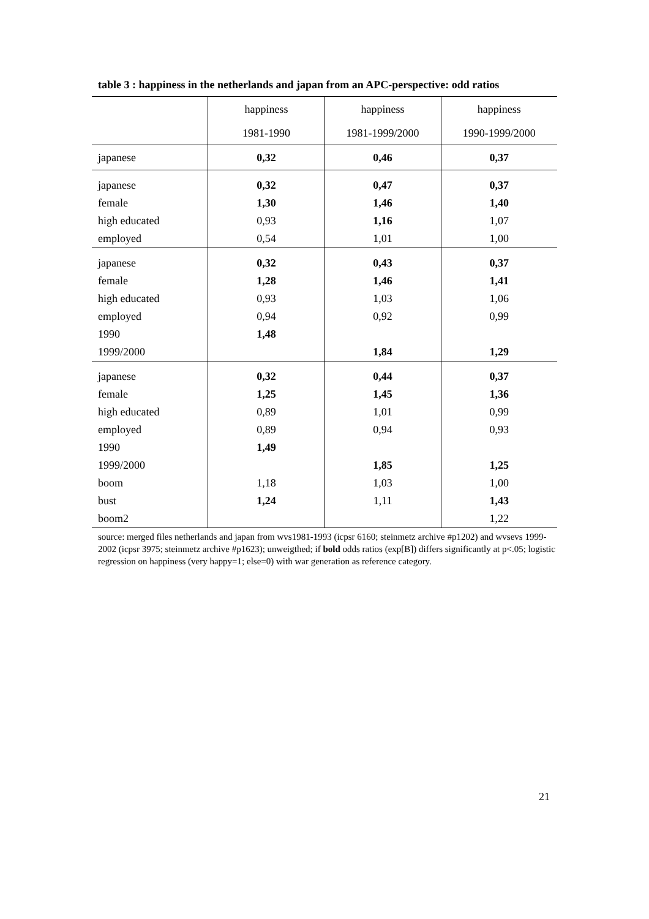table 3 : happiness in the netherlands and japan from an APC-perspective: odd ratios
| | happiness | happiness | happiness |
| --- | --- | --- | --- |
| | 1981-1990 | 1981-1999/2000 | 1990-1999/2000 |
| japanese | 0,32 | 0,46 | 0,37 |
| japanese | 0,32 | 0,47 | 0,37 |
| female | 1,30 | 1,46 | 1,40 |
| high educated | 0,93 | 1,16 | 1,07 |
| employed | 0,54 | 1,01 | 1,00 |
| japanese | 0,32 | 0,43 | 0,37 |
| female | 1,28 | 1,46 | 1,41 |
| high educated | 0,93 | 1,03 | 1,06 |
| employed | 0,94 | 0,92 | 0,99 |
| 1990 | 1,48 | | |
| 1999/2000 | | 1,84 | 1,29 |
| japanese | 0,32 | 0,44 | 0,37 |
| female | 1,25 | 1,45 | 1,36 |
| high educated | 0,89 | 1,01 | 0,99 |
| employed | 0,89 | 0,94 | 0,93 |
| 1990 | 1,49 | | |
| 1999/2000 | | 1,85 | 1,25 |
| boom | 1,18 | 1,03 | 1,00 |
| bust | 1,24 | 1,11 | 1,43 |
| boom2 | | | 1,22 |
source: merged files netherlands and japan from wvs1981-1993 (icpsr 6160; steinmetz archive #p1202) and wvsevs 1999-2002 (icpsr 3975; steinmetz archive #p1623); unweigthed; if bold odds ratios (exp[B]) differs significantly at p<.05; logistic regression on happiness (very happy=1; else=0) with war generation as reference category.
21